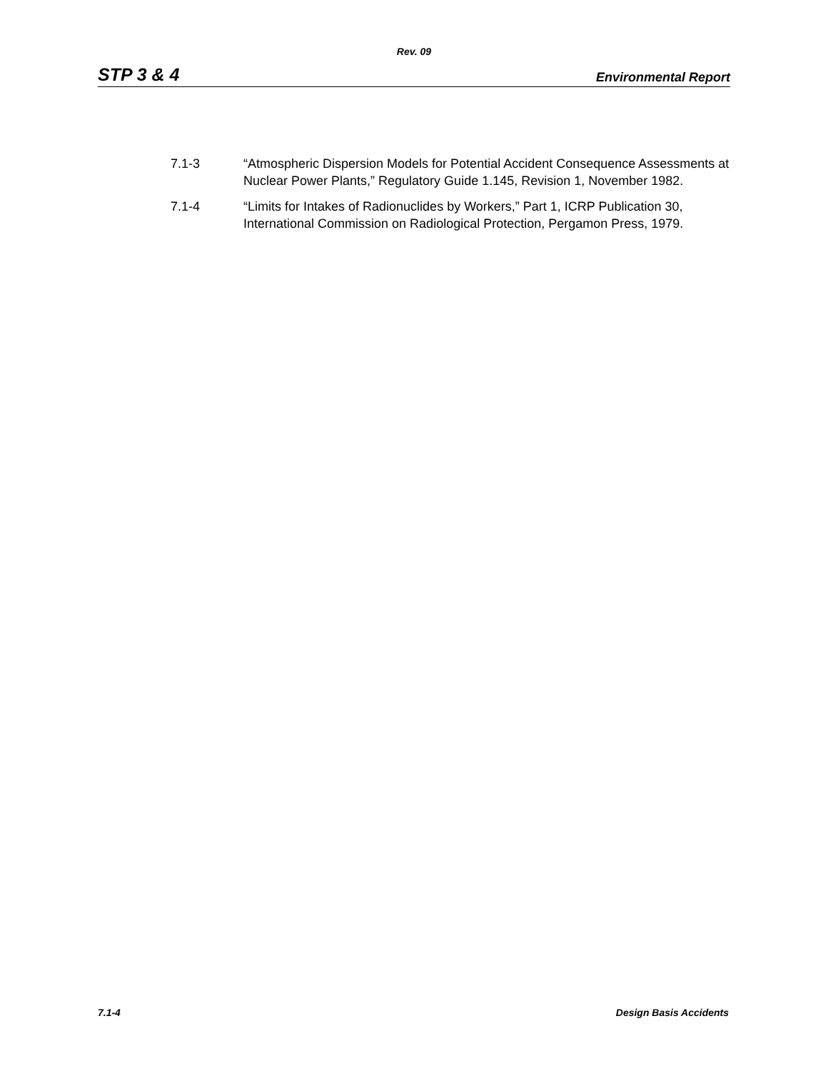Rev. 09
STP 3 & 4 Environmental Report
7.1-3 “Atmospheric Dispersion Models for Potential Accident Consequence Assessments at Nuclear Power Plants,” Regulatory Guide 1.145, Revision 1, November 1982.
7.1-4 “Limits for Intakes of Radionuclides by Workers,” Part 1, ICRP Publication 30, International Commission on Radiological Protection, Pergamon Press, 1979.
7.1-4 Design Basis Accidents